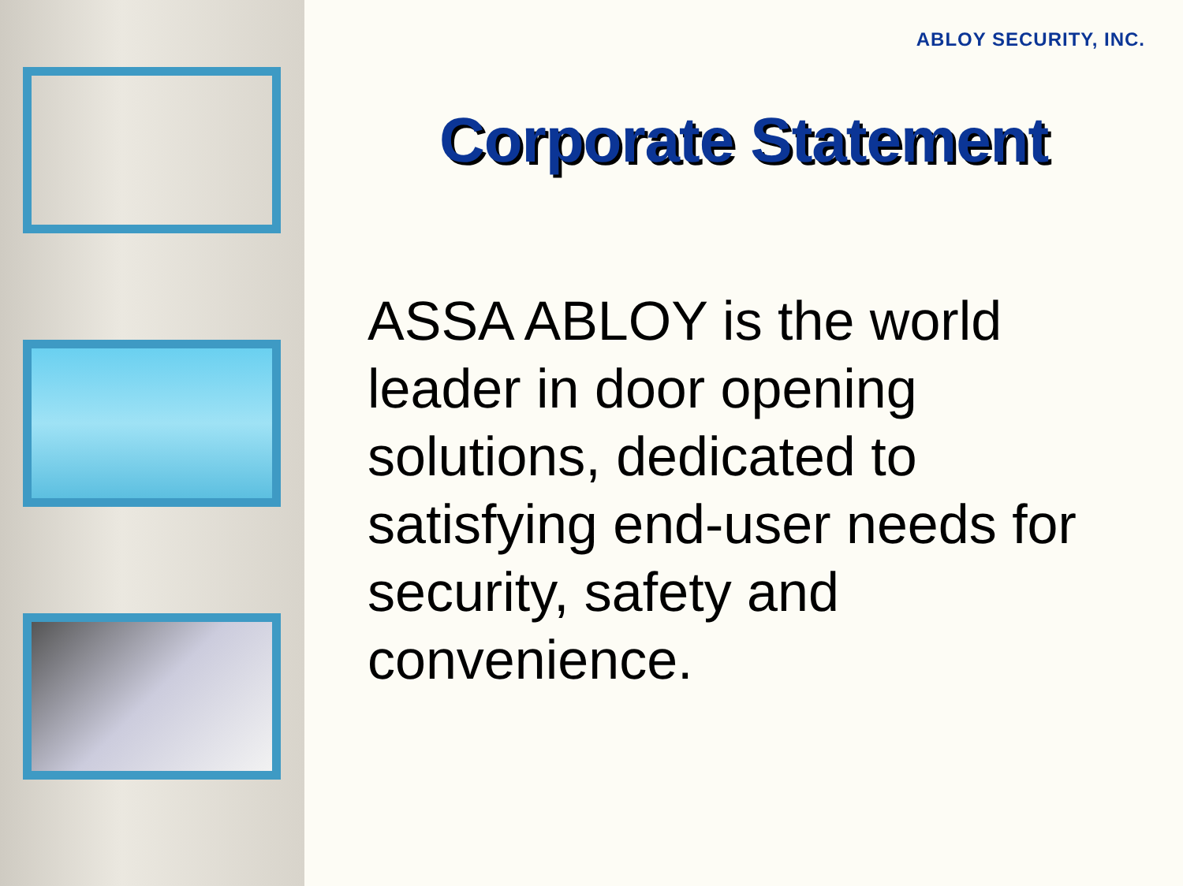ABLOY SECURITY, INC.
Corporate Statement
ASSA ABLOY is the world leader in door opening solutions, dedicated to satisfying end-user needs for security, safety and convenience.